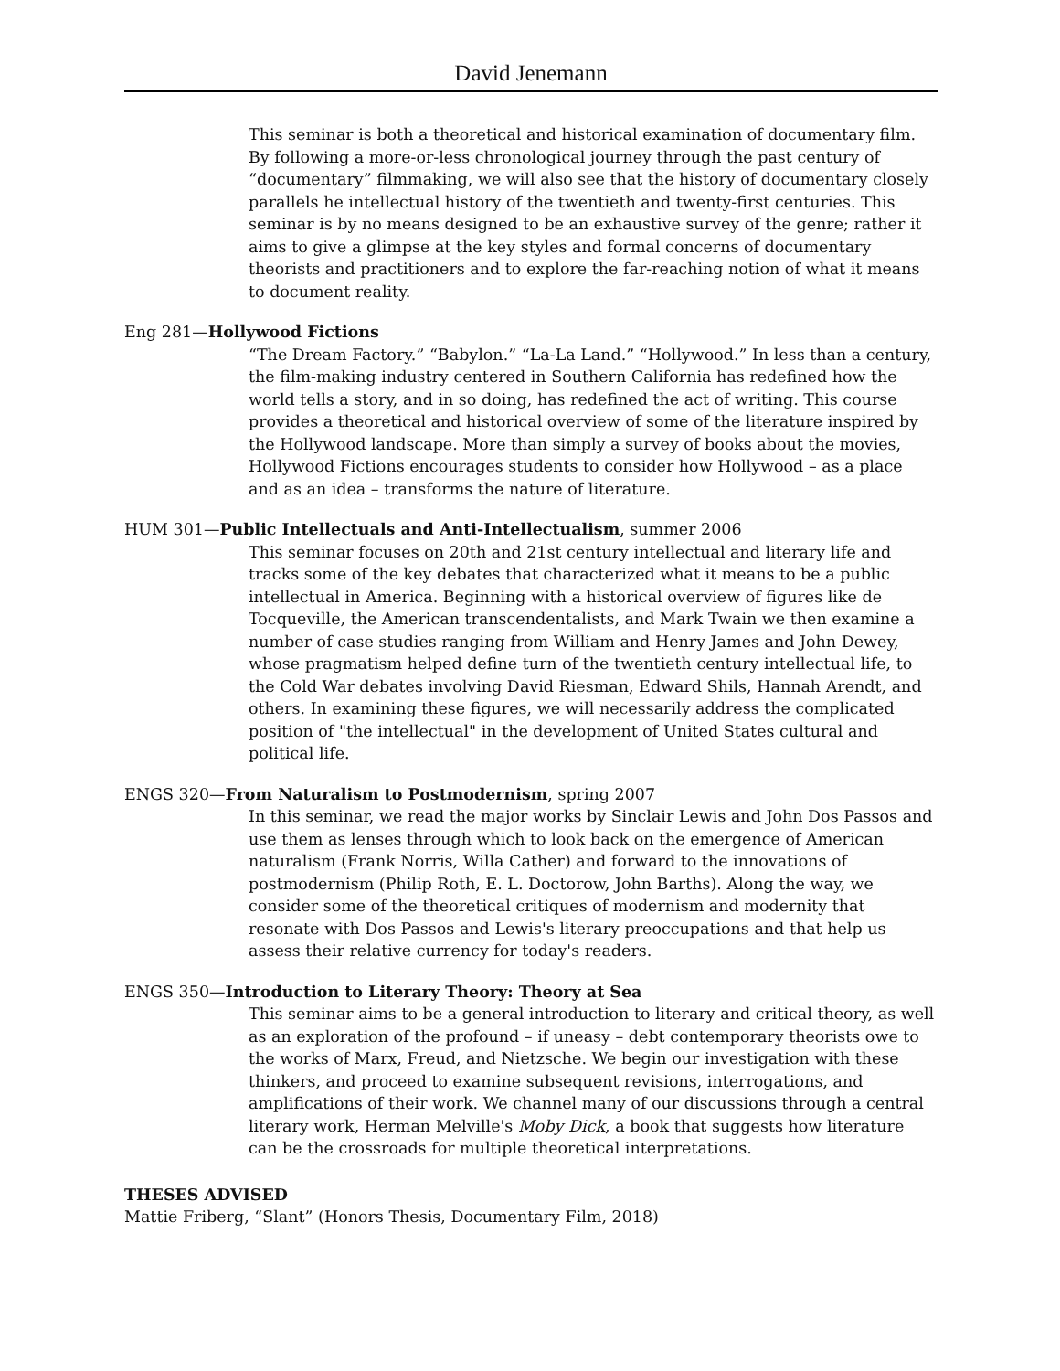David Jenemann
This seminar is both a theoretical and historical examination of documentary film. By following a more-or-less chronological journey through the past century of “documentary” filmmaking, we will also see that the history of documentary closely parallels he intellectual history of the twentieth and twenty-first centuries. This seminar is by no means designed to be an exhaustive survey of the genre; rather it aims to give a glimpse at the key styles and formal concerns of documentary theorists and practitioners and to explore the far-reaching notion of what it means to document reality.
Eng 281—Hollywood Fictions
“The Dream Factory.” “Babylon.” “La-La Land.” “Hollywood.” In less than a century, the film-making industry centered in Southern California has redefined how the world tells a story, and in so doing, has redefined the act of writing. This course provides a theoretical and historical overview of some of the literature inspired by the Hollywood landscape. More than simply a survey of books about the movies, Hollywood Fictions encourages students to consider how Hollywood – as a place and as an idea – transforms the nature of literature.
HUM 301—Public Intellectuals and Anti-Intellectualism, summer 2006
This seminar focuses on 20th and 21st century intellectual and literary life and tracks some of the key debates that characterized what it means to be a public intellectual in America. Beginning with a historical overview of figures like de Tocqueville, the American transcendentalists, and Mark Twain we then examine a number of case studies ranging from William and Henry James and John Dewey, whose pragmatism helped define turn of the twentieth century intellectual life, to the Cold War debates involving David Riesman, Edward Shils, Hannah Arendt, and others. In examining these figures, we will necessarily address the complicated position of "the intellectual" in the development of United States cultural and political life.
ENGS 320—From Naturalism to Postmodernism, spring 2007
In this seminar, we read the major works by Sinclair Lewis and John Dos Passos and use them as lenses through which to look back on the emergence of American naturalism (Frank Norris, Willa Cather) and forward to the innovations of postmodernism (Philip Roth, E. L. Doctorow, John Barths). Along the way, we consider some of the theoretical critiques of modernism and modernity that resonate with Dos Passos and Lewis's literary preoccupations and that help us assess their relative currency for today's readers.
ENGS 350—Introduction to Literary Theory: Theory at Sea
This seminar aims to be a general introduction to literary and critical theory, as well as an exploration of the profound – if uneasy – debt contemporary theorists owe to the works of Marx, Freud, and Nietzsche. We begin our investigation with these thinkers, and proceed to examine subsequent revisions, interrogations, and amplifications of their work. We channel many of our discussions through a central literary work, Herman Melville's Moby Dick, a book that suggests how literature can be the crossroads for multiple theoretical interpretations.
THESES ADVISED
Mattie Friberg, “Slant” (Honors Thesis, Documentary Film, 2018)